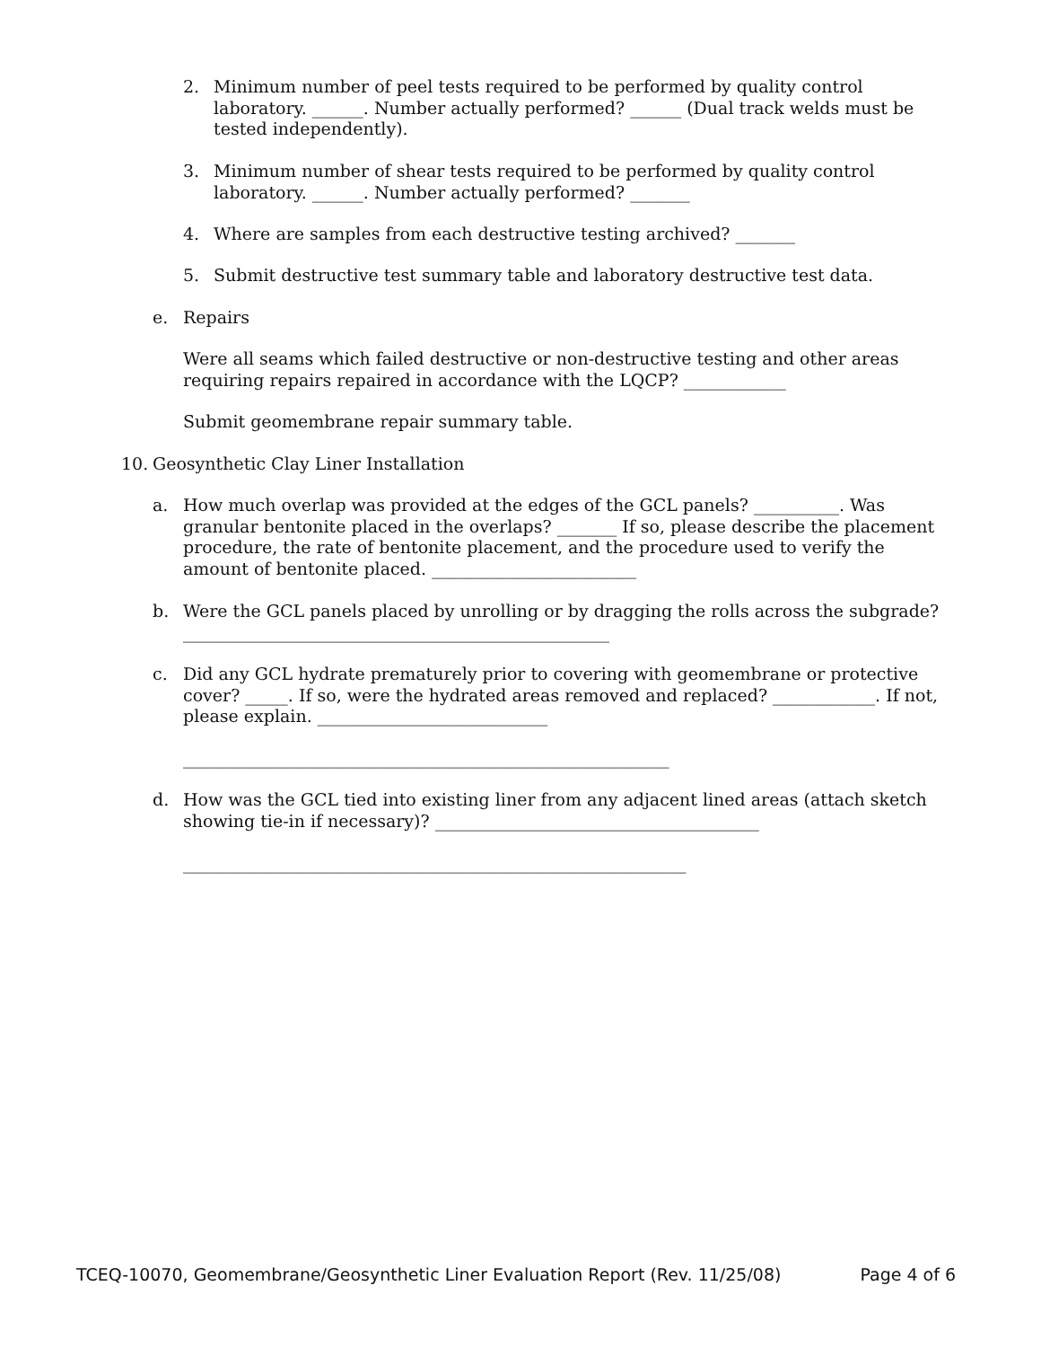2. Minimum number of peel tests required to be performed by quality control laboratory. ______. Number actually performed? ______ (Dual track welds must be tested independently).
3. Minimum number of shear tests required to be performed by quality control laboratory. ______. Number actually performed? _______
4. Where are samples from each destructive testing archived? _______
5. Submit destructive test summary table and laboratory destructive test data.
e. Repairs
Were all seams which failed destructive or non-destructive testing and other areas requiring repairs repaired in accordance with the LQCP? ____________
Submit geomembrane repair summary table.
10. Geosynthetic Clay Liner Installation
a. How much overlap was provided at the edges of the GCL panels? __________. Was granular bentonite placed in the overlaps? _______ If so, please describe the placement procedure, the rate of bentonite placement, and the procedure used to verify the amount of bentonite placed. ________________________
b. Were the GCL panels placed by unrolling or by dragging the rolls across the subgrade? __________________________________________________
c. Did any GCL hydrate prematurely prior to covering with geomembrane or protective cover? _____. If so, were the hydrated areas removed and replaced? ____________. If not, please explain. ___________________________
_________________________________________________________
d. How was the GCL tied into existing liner from any adjacent lined areas (attach sketch showing tie-in if necessary)? ______________________________________
___________________________________________________________
TCEQ-10070, Geomembrane/Geosynthetic Liner Evaluation Report (Rev. 11/25/08) Page 4 of 6